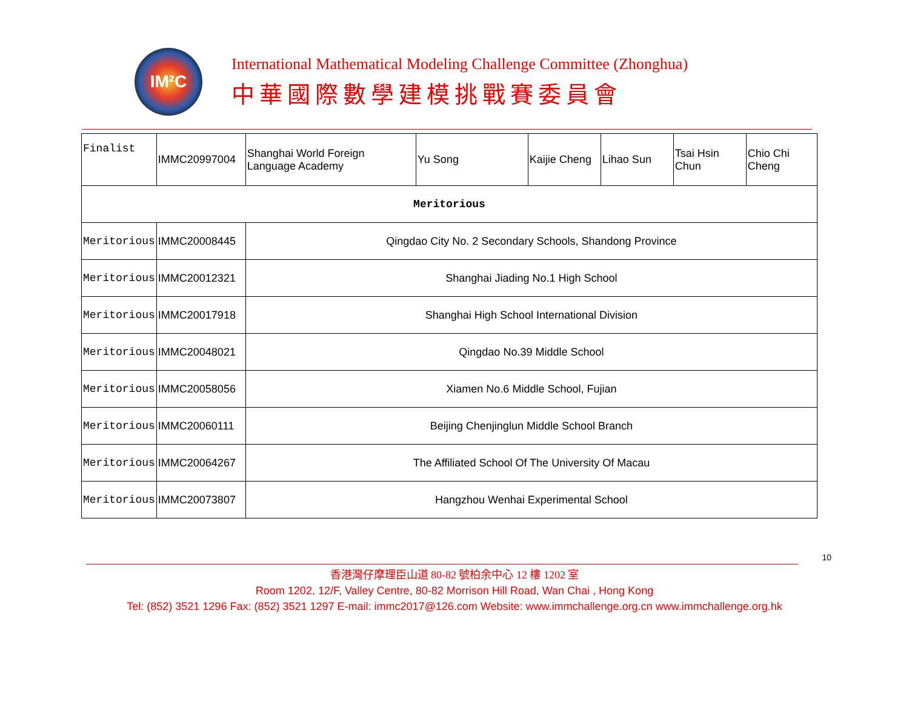IM²C
International Mathematical Modeling Challenge Committee (Zhonghua)
中華國際數學建模挑戰賽委員會
| Finalist | IMMC20997004 | Shanghai World Foreign Language Academy | Yu Song | Kaijie Cheng | Lihao Sun | Tsai Hsin Chun | Chio Chi Cheng |
| Meritorious | | | | | | | |
| Meritorious | IMMC20008445 | Qingdao City No. 2 Secondary Schools, Shandong Province | | | | | |
| Meritorious | IMMC20012321 | Shanghai Jiading No.1 High School | | | | | |
| Meritorious | IMMC20017918 | Shanghai High School International Division | | | | | |
| Meritorious | IMMC20048021 | Qingdao No.39 Middle School | | | | | |
| Meritorious | IMMC20058056 | Xiamen No.6 Middle School, Fujian | | | | | |
| Meritorious | IMMC20060111 | Beijing Chenjinglun Middle School Branch | | | | | |
| Meritorious | IMMC20064267 | The Affiliated School Of The University Of Macau | | | | | |
| Meritorious | IMMC20073807 | Hangzhou Wenhai Experimental School | | | | | |
10
香港灣仔摩理臣山道 80-82 號柏余中心 12 樓 1202 室
Room 1202, 12/F, Valley Centre, 80-82 Morrison Hill Road, Wan Chai , Hong Kong
Tel: (852) 3521 1296 Fax: (852) 3521 1297 E-mail: immc2017@126.com Website: www.immchallenge.org.cn www.immchallenge.org.hk